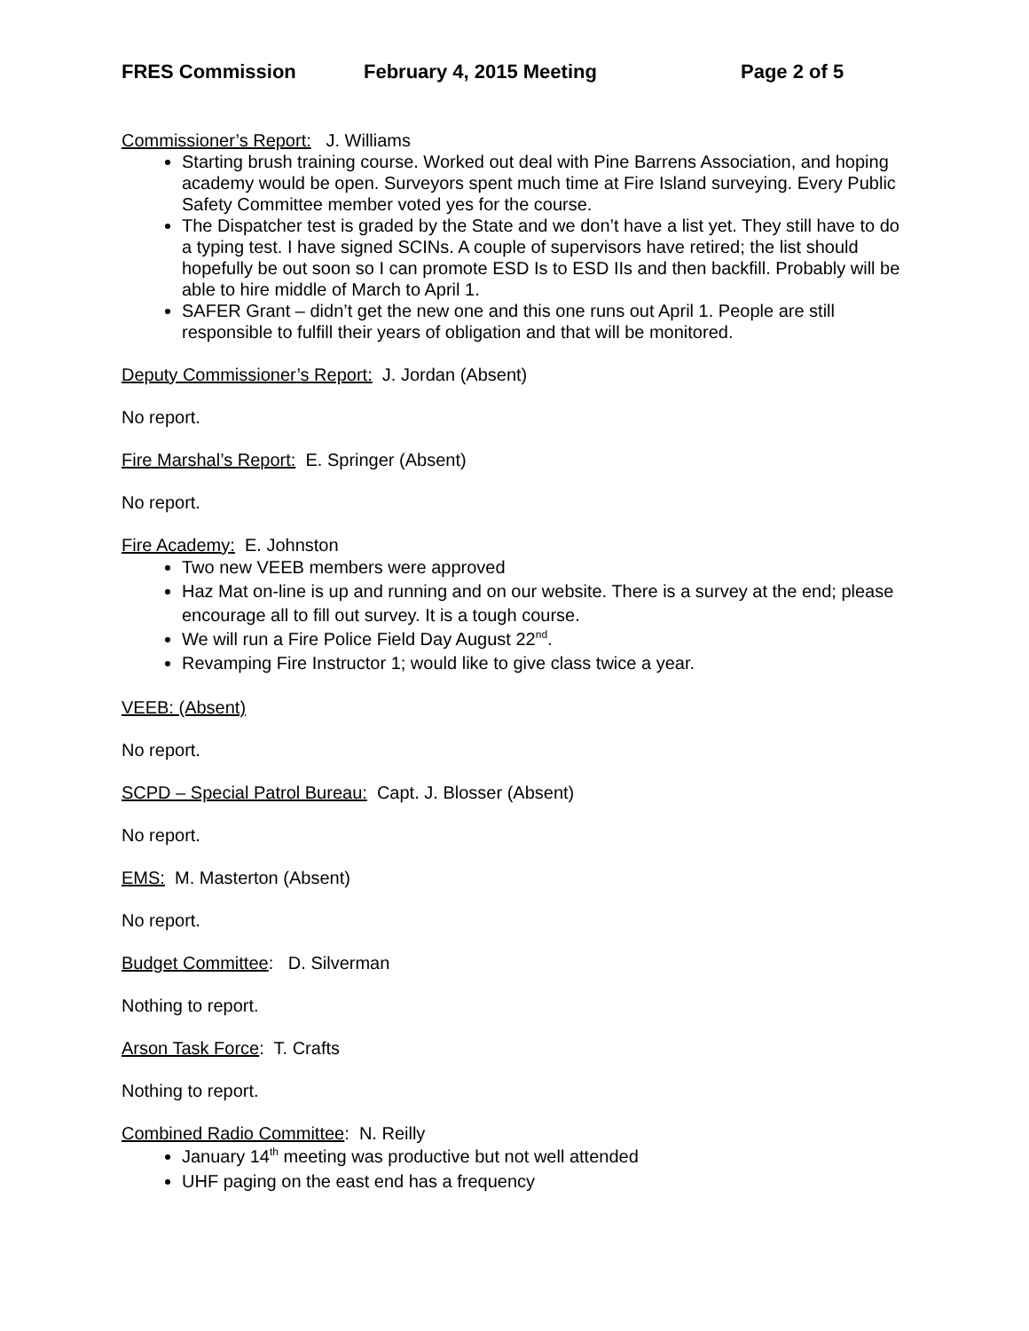FRES Commission February 4, 2015 Meeting Page 2 of 5
Commissioner’s Report: J. Williams
Starting brush training course. Worked out deal with Pine Barrens Association, and hoping academy would be open. Surveyors spent much time at Fire Island surveying. Every Public Safety Committee member voted yes for the course.
The Dispatcher test is graded by the State and we don’t have a list yet. They still have to do a typing test. I have signed SCINs. A couple of supervisors have retired; the list should hopefully be out soon so I can promote ESD Is to ESD IIs and then backfill. Probably will be able to hire middle of March to April 1.
SAFER Grant – didn’t get the new one and this one runs out April 1. People are still responsible to fulfill their years of obligation and that will be monitored.
Deputy Commissioner’s Report: J. Jordan (Absent)
No report.
Fire Marshal’s Report: E. Springer (Absent)
No report.
Fire Academy: E. Johnston
Two new VEEB members were approved
Haz Mat on-line is up and running and on our website. There is a survey at the end; please encourage all to fill out survey. It is a tough course.
We will run a Fire Police Field Day August 22<sup>nd</sup>.
Revamping Fire Instructor 1; would like to give class twice a year.
VEEB: (Absent)
No report.
SCPD – Special Patrol Bureau: Capt. J. Blosser (Absent)
No report.
EMS: M. Masterton (Absent)
No report.
Budget Committee: D. Silverman
Nothing to report.
Arson Task Force: T. Crafts
Nothing to report.
Combined Radio Committee: N. Reilly
January 14<sup>th</sup> meeting was productive but not well attended
UHF paging on the east end has a frequency